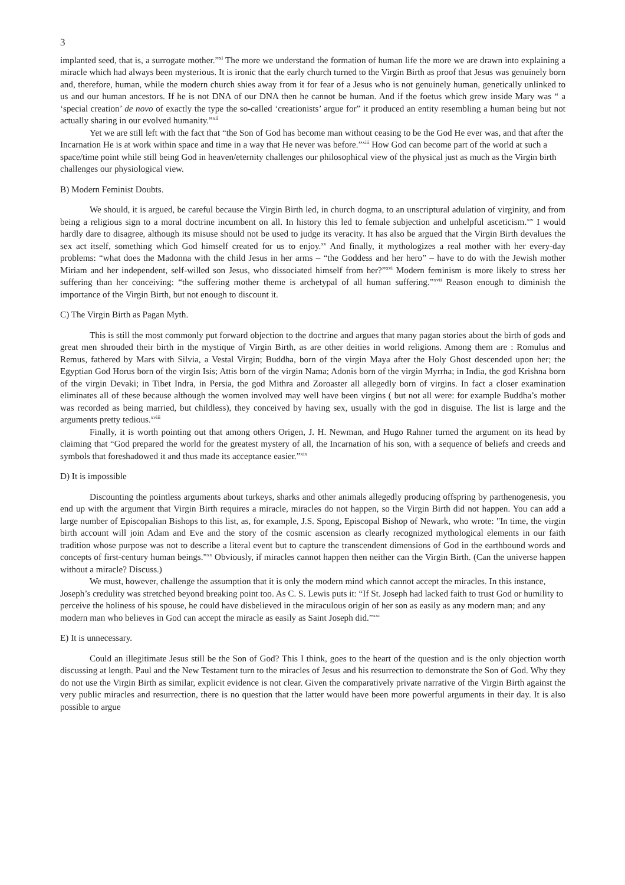3
implanted seed, that is, a surrogate mother.”<sup>xi</sup> The more we understand the formation of human life the more we are drawn into explaining a miracle which had always been mysterious. It is ironic that the early church turned to the Virgin Birth as proof that Jesus was genuinely born and, therefore, human, while the modern church shies away from it for fear of a Jesus who is not genuinely human, genetically unlinked to us and our human ancestors. If he is not DNA of our DNA then he cannot be human. And if the foetus which grew inside Mary was “ a ‘special creation’ de novo of exactly the type the so-called ‘creationists’ argue for” it produced an entity resembling a human being but not actually sharing in our evolved humanity.”<sup>xii</sup>
Yet we are still left with the fact that “the Son of God has become man without ceasing to be the God He ever was, and that after the Incarnation He is at work within space and time in a way that He never was before.”<sup>xiii</sup> How God can become part of the world at such a space/time point while still being God in heaven/eternity challenges our philosophical view of the physical just as much as the Virgin birth challenges our physiological view.
B) Modern Feminist Doubts.
We should, it is argued, be careful because the Virgin Birth led, in church dogma, to an unscriptural adulation of virginity, and from being a religious sign to a moral doctrine incumbent on all. In history this led to female subjection and unhelpful asceticism.<sup>xiv</sup> I would hardly dare to disagree, although its misuse should not be used to judge its veracity. It has also be argued that the Virgin Birth devalues the sex act itself, something which God himself created for us to enjoy.<sup>xv</sup> And finally, it mythologizes a real mother with her every-day problems: “what does the Madonna with the child Jesus in her arms – “the Goddess and her hero” – have to do with the Jewish mother Miriam and her independent, self-willed son Jesus, who dissociated himself from her?”<sup>xvi</sup> Modern feminism is more likely to stress her suffering than her conceiving: “the suffering mother theme is archetypal of all human suffering.”<sup>xvii</sup> Reason enough to diminish the importance of the Virgin Birth, but not enough to discount it.
C) The Virgin Birth as Pagan Myth.
This is still the most commonly put forward objection to the doctrine and argues that many pagan stories about the birth of gods and great men shrouded their birth in the mystique of Virgin Birth, as are other deities in world religions. Among them are : Romulus and Remus, fathered by Mars with Silvia, a Vestal Virgin; Buddha, born of the virgin Maya after the Holy Ghost descended upon her; the Egyptian God Horus born of the virgin Isis; Attis born of the virgin Nama; Adonis born of the virgin Myrrha; in India, the god Krishna born of the virgin Devaki; in Tibet Indra, in Persia, the god Mithra and Zoroaster all allegedly born of virgins. In fact a closer examination eliminates all of these because although the women involved may well have been virgins ( but not all were: for example Buddha’s mother was recorded as being married, but childless), they conceived by having sex, usually with the god in disguise. The list is large and the arguments pretty tedious.<sup>xviii</sup>
Finally, it is worth pointing out that among others Origen, J. H. Newman, and Hugo Rahner turned the argument on its head by claiming that “God prepared the world for the greatest mystery of all, the Incarnation of his son, with a sequence of beliefs and creeds and symbols that foreshadowed it and thus made its acceptance easier.”<sup>xix</sup>
D) It is impossible
Discounting the pointless arguments about turkeys, sharks and other animals allegedly producing offspring by parthenogenesis, you end up with the argument that Virgin Birth requires a miracle, miracles do not happen, so the Virgin Birth did not happen. You can add a large number of Episcopalian Bishops to this list, as, for example, J.S. Spong, Episcopal Bishop of Newark, who wrote: "In time, the virgin birth account will join Adam and Eve and the story of the cosmic ascension as clearly recognized mythological elements in our faith tradition whose purpose was not to describe a literal event but to capture the transcendent dimensions of God in the earthbound words and concepts of first-century human beings."<sup>xx</sup> Obviously, if miracles cannot happen then neither can the Virgin Birth. (Can the universe happen without a miracle? Discuss.)
We must, however, challenge the assumption that it is only the modern mind which cannot accept the miracles. In this instance, Joseph’s credulity was stretched beyond breaking point too. As C. S. Lewis puts it: “If St. Joseph had lacked faith to trust God or humility to perceive the holiness of his spouse, he could have disbelieved in the miraculous origin of her son as easily as any modern man; and any modern man who believes in God can accept the miracle as easily as Saint Joseph did.”<sup>xxi</sup>
E) It is unnecessary.
Could an illegitimate Jesus still be the Son of God? This I think, goes to the heart of the question and is the only objection worth discussing at length. Paul and the New Testament turn to the miracles of Jesus and his resurrection to demonstrate the Son of God. Why they do not use the Virgin Birth as similar, explicit evidence is not clear. Given the comparatively private narrative of the Virgin Birth against the very public miracles and resurrection, there is no question that the latter would have been more powerful arguments in their day. It is also possible to argue